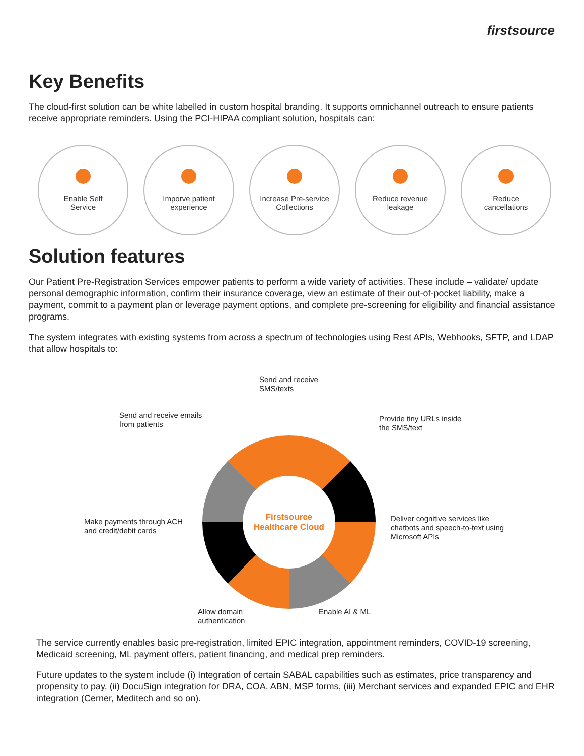firstsource
Key Benefits
The cloud-first solution can be white labelled in custom hospital branding. It supports omnichannel outreach to ensure patients receive appropriate reminders. Using the PCI-HIPAA compliant solution, hospitals can:
Enable Self
Service
Imporve patient
experience
Increase Pre-service
Collections
Reduce revenue
leakage
Reduce
cancellations
Solution features
Our Patient Pre-Registration Services empower patients to perform a wide variety of activities. These include – validate/ update personal demographic information, confirm their insurance coverage, view an estimate of their out-of-pocket liability, make a payment, commit to a payment plan or leverage payment options, and complete pre-screening for eligibility and financial assistance programs.
The system integrates with existing systems from across a spectrum of technologies using Rest APIs, Webhooks, SFTP, and LDAP that allow hospitals to:
Send and receive
SMS/texts
Send and receive emails
from patients
Provide tiny URLs inside
the SMS/text
Firstsource
Healthcare Cloud
Make payments through ACH
and credit/debit cards
Deliver cognitive services like
chatbots and speech-to-text using
Microsoft APIs
Allow domain
authentication
Enable AI & ML
The service currently enables basic pre-registration, limited EPIC integration, appointment reminders, COVID-19 screening, Medicaid screening, ML payment offers, patient financing, and medical prep reminders.
Future updates to the system include (i) Integration of certain SABAL capabilities such as estimates, price transparency and propensity to pay, (ii) DocuSign integration for DRA, COA, ABN, MSP forms, (iii) Merchant services and expanded EPIC and EHR integration (Cerner, Meditech and so on).